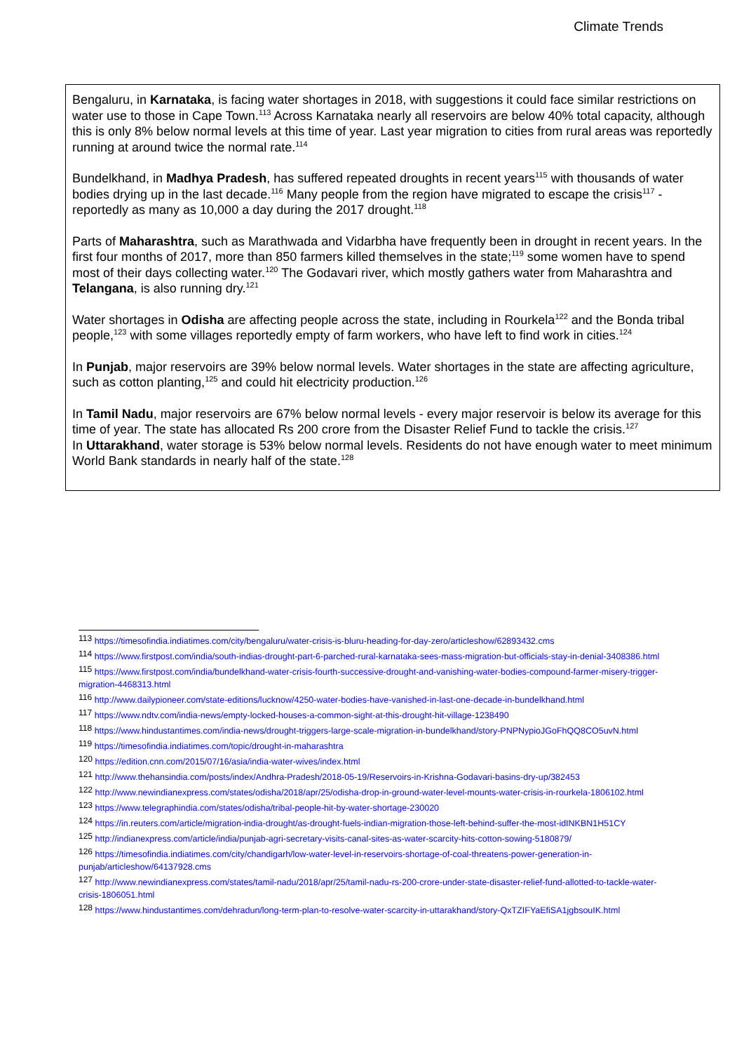Climate Trends
Bengaluru, in Karnataka, is facing water shortages in 2018, with suggestions it could face similar restrictions on water use to those in Cape Town.<sup>113</sup> Across Karnataka nearly all reservoirs are below 40% total capacity, although this is only 8% below normal levels at this time of year. Last year migration to cities from rural areas was reportedly running at around twice the normal rate.<sup>114</sup>
Bundelkhand, in Madhya Pradesh, has suffered repeated droughts in recent years<sup>115</sup> with thousands of water bodies drying up in the last decade.<sup>116</sup> Many people from the region have migrated to escape the crisis<sup>117</sup> - reportedly as many as 10,000 a day during the 2017 drought.<sup>118</sup>
Parts of Maharashtra, such as Marathwada and Vidarbha have frequently been in drought in recent years. In the first four months of 2017, more than 850 farmers killed themselves in the state;<sup>119</sup> some women have to spend most of their days collecting water.<sup>120</sup> The Godavari river, which mostly gathers water from Maharashtra and Telangana, is also running dry.<sup>121</sup>
Water shortages in Odisha are affecting people across the state, including in Rourkela<sup>122</sup> and the Bonda tribal people,<sup>123</sup> with some villages reportedly empty of farm workers, who have left to find work in cities.<sup>124</sup>
In Punjab, major reservoirs are 39% below normal levels. Water shortages in the state are affecting agriculture, such as cotton planting,<sup>125</sup> and could hit electricity production.<sup>126</sup>
In Tamil Nadu, major reservoirs are 67% below normal levels - every major reservoir is below its average for this time of year. The state has allocated Rs 200 crore from the Disaster Relief Fund to tackle the crisis.<sup>127</sup>
In Uttarakhand, water storage is 53% below normal levels. Residents do not have enough water to meet minimum World Bank standards in nearly half of the state.<sup>128</sup>
<sup>113</sup> https://timesofindia.indiatimes.com/city/bengaluru/water-crisis-is-bluru-heading-for-day-zero/articleshow/62893432.cms
<sup>114</sup> https://www.firstpost.com/india/south-indias-drought-part-6-parched-rural-karnataka-sees-mass-migration-but-officials-stay-in-denial-3408386.html
<sup>115</sup> https://www.firstpost.com/india/bundelkhand-water-crisis-fourth-successive-drought-and-vanishing-water-bodies-compound-farmer-misery-trigger-migration-4468313.html
<sup>116</sup> http://www.dailypioneer.com/state-editions/lucknow/4250-water-bodies-have-vanished-in-last-one-decade-in-bundelkhand.html
<sup>117</sup> https://www.ndtv.com/india-news/empty-locked-houses-a-common-sight-at-this-drought-hit-village-1238490
<sup>118</sup> https://www.hindustantimes.com/india-news/drought-triggers-large-scale-migration-in-bundelkhand/story-PNPNypioJGoFhQQ8CO5uvN.html
<sup>119</sup> https://timesofindia.indiatimes.com/topic/drought-in-maharashtra
<sup>120</sup> https://edition.cnn.com/2015/07/16/asia/india-water-wives/index.html
<sup>121</sup> http://www.thehansindia.com/posts/index/Andhra-Pradesh/2018-05-19/Reservoirs-in-Krishna-Godavari-basins-dry-up/382453
<sup>122</sup> http://www.newindianexpress.com/states/odisha/2018/apr/25/odisha-drop-in-ground-water-level-mounts-water-crisis-in-rourkela-1806102.html
<sup>123</sup> https://www.telegraphindia.com/states/odisha/tribal-people-hit-by-water-shortage-230020
<sup>124</sup> https://in.reuters.com/article/migration-india-drought/as-drought-fuels-indian-migration-those-left-behind-suffer-the-most-idINKBN1H51CY
<sup>125</sup> http://indianexpress.com/article/india/punjab-agri-secretary-visits-canal-sites-as-water-scarcity-hits-cotton-sowing-5180879/
<sup>126</sup> https://timesofindia.indiatimes.com/city/chandigarh/low-water-level-in-reservoirs-shortage-of-coal-threatens-power-generation-in-punjab/articleshow/64137928.cms
<sup>127</sup> http://www.newindianexpress.com/states/tamil-nadu/2018/apr/25/tamil-nadu-rs-200-crore-under-state-disaster-relief-fund-allotted-to-tackle-water-crisis-1806051.html
<sup>128</sup> https://www.hindustantimes.com/dehradun/long-term-plan-to-resolve-water-scarcity-in-uttarakhand/story-QxTZIFYaEfiSA1jgbsouIK.html